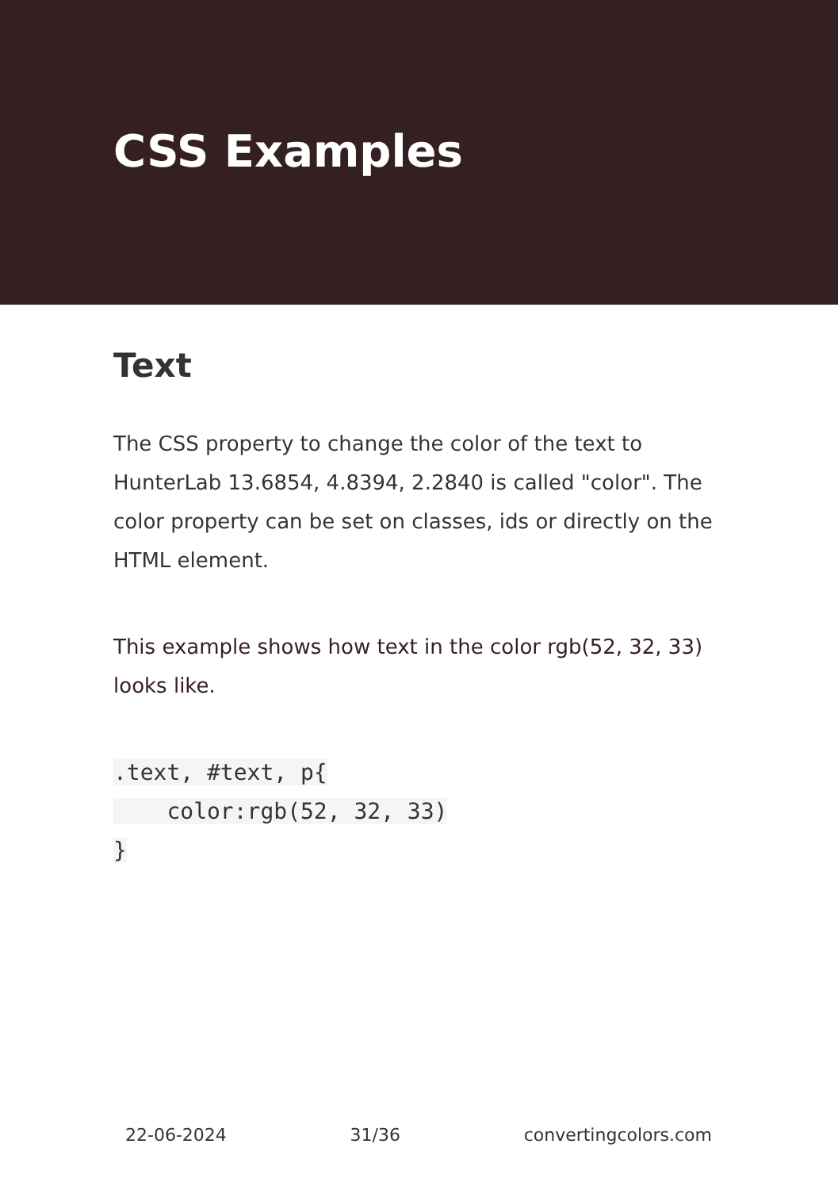CSS Examples
Text
The CSS property to change the color of the text to HunterLab 13.6854, 4.8394, 2.2840 is called "color". The color property can be set on classes, ids or directly on the HTML element.
This example shows how text in the color rgb(52, 32, 33) looks like.
.text, #text, p{
    color:rgb(52, 32, 33)
}
22-06-2024 31/36 convertingcolors.com